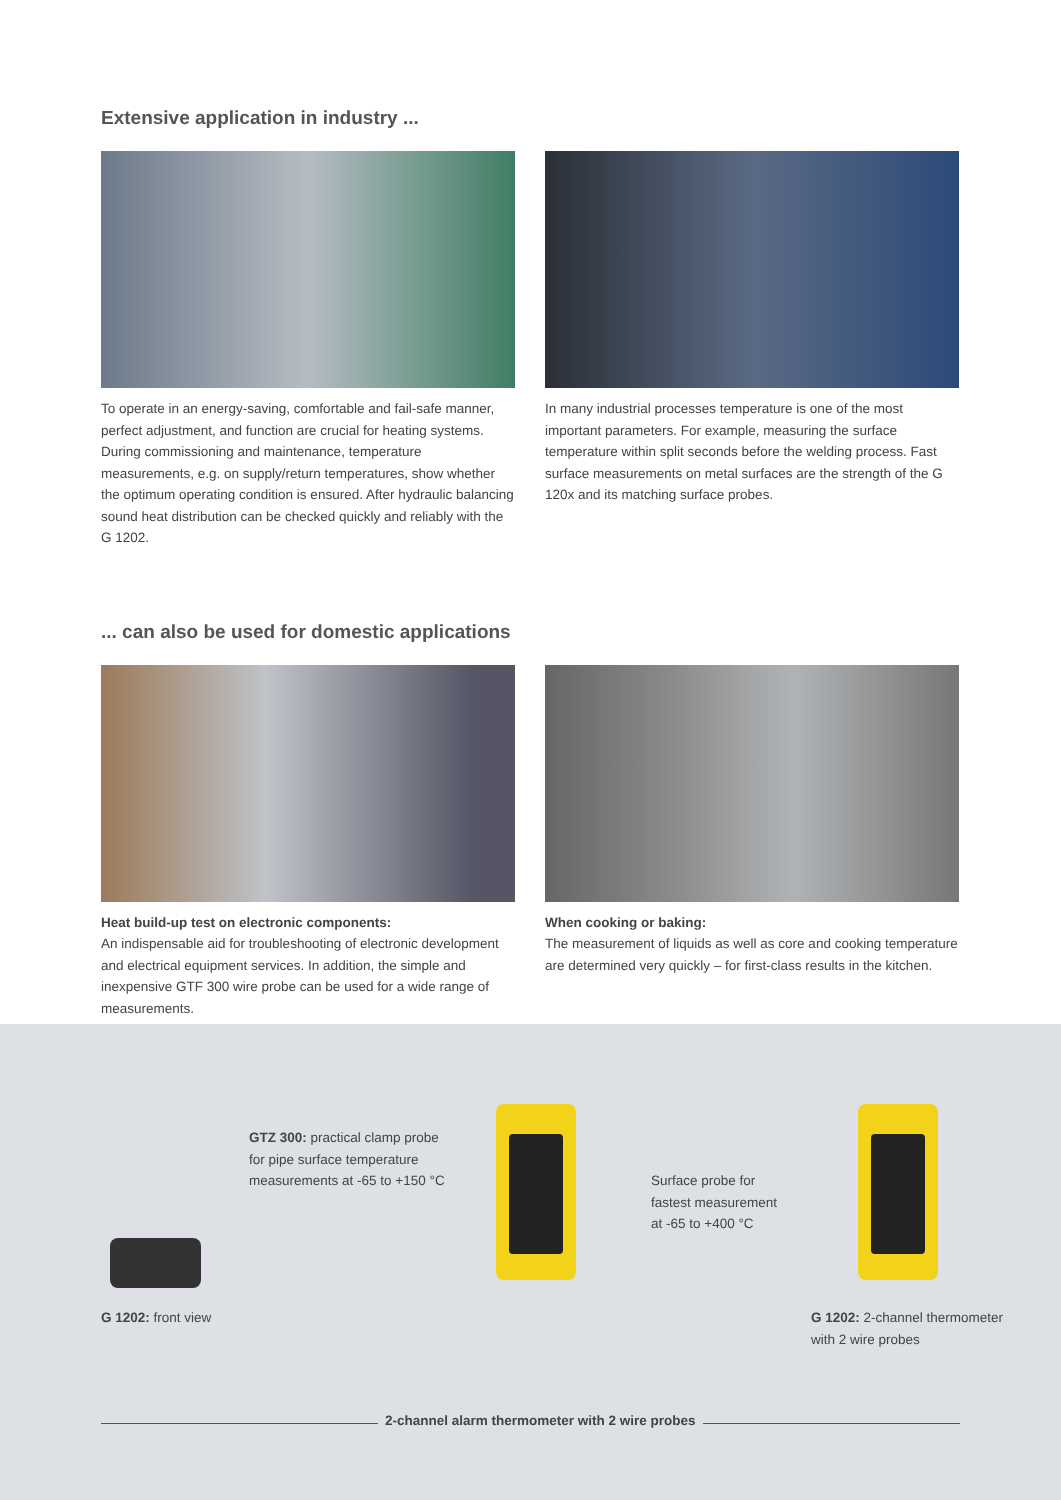Extensive application in industry ...
To operate in an energy-saving, comfortable and fail-safe manner, perfect adjustment, and function are crucial for heating systems. During commissioning and maintenance, temperature measurements, e.g. on supply/return temperatures, show whether the optimum operating condition is ensured. After hydraulic balancing sound heat distribution can be checked quickly and reliably with the G 1202.
In many industrial processes temperature is one of the most important parameters. For example, measuring the surface temperature within split seconds before the welding process. Fast surface measurements on metal surfaces are the strength of the G 120x and its matching surface probes.
... can also be used for domestic applications
Heat build-up test on electronic components:
An indispensable aid for troubleshooting of electronic development and electrical equipment services. In addition, the simple and inexpensive GTF 300 wire probe can be used for a wide range of measurements.
When cooking or baking:
The measurement of liquids as well as core and cooking temperature are determined very quickly – for first-class results in the kitchen.
G 1202: front view
GTZ 300: practical clamp probe
for pipe surface temperature
measurements at -65 to +150 °C
Surface probe for
fastest measurement
at -65 to +400 °C
G 1202: 2-channel thermometer
with 2 wire probes
2-channel alarm thermometer with 2 wire probes